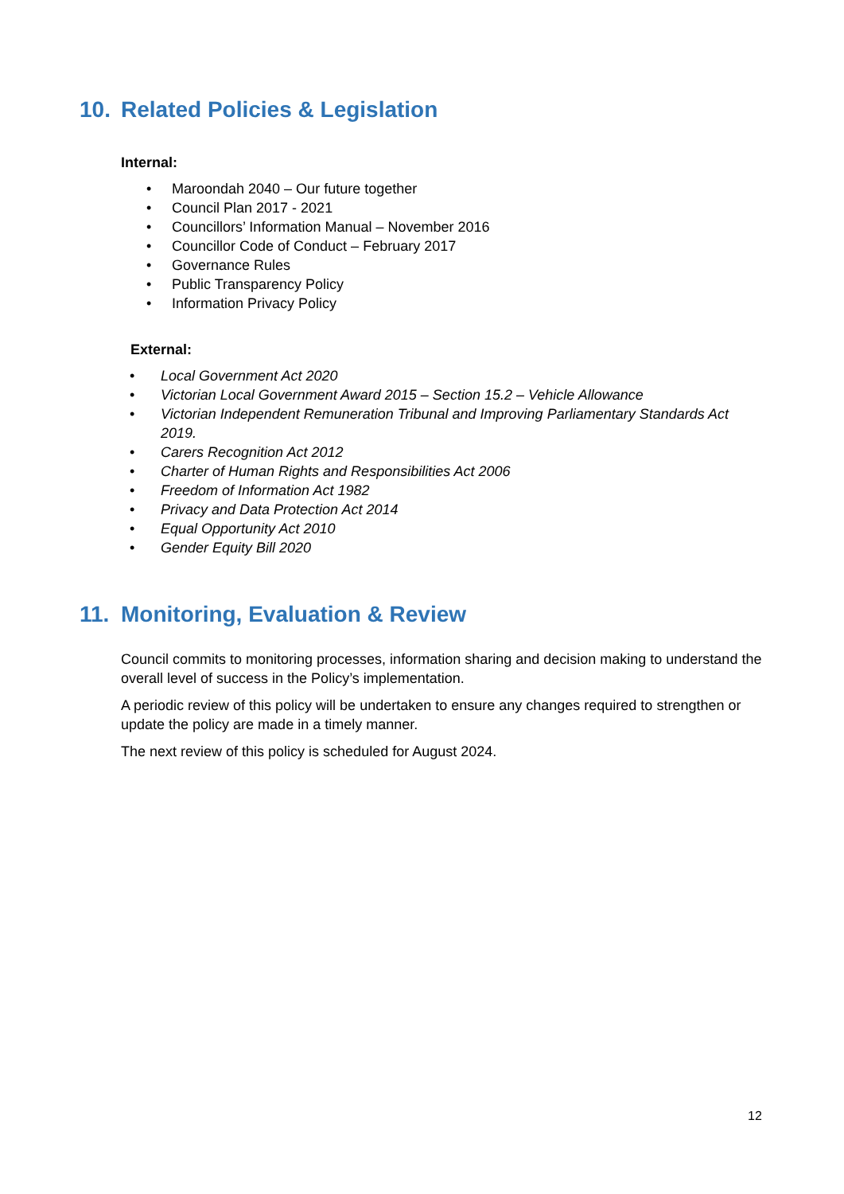10. Related Policies & Legislation
Internal:
• Maroondah 2040 – Our future together
• Council Plan 2017 - 2021
• Councillors’ Information Manual – November 2016
• Councillor Code of Conduct – February 2017
• Governance Rules
• Public Transparency Policy
• Information Privacy Policy
External:
• Local Government Act 2020
• Victorian Local Government Award 2015 – Section 15.2 – Vehicle Allowance
• Victorian Independent Remuneration Tribunal and Improving Parliamentary Standards Act 2019.
• Carers Recognition Act 2012
• Charter of Human Rights and Responsibilities Act 2006
• Freedom of Information Act 1982
• Privacy and Data Protection Act 2014
• Equal Opportunity Act 2010
• Gender Equity Bill 2020
11. Monitoring, Evaluation & Review
Council commits to monitoring processes, information sharing and decision making to understand the overall level of success in the Policy’s implementation.
A periodic review of this policy will be undertaken to ensure any changes required to strengthen or update the policy are made in a timely manner.
The next review of this policy is scheduled for August 2024.
12